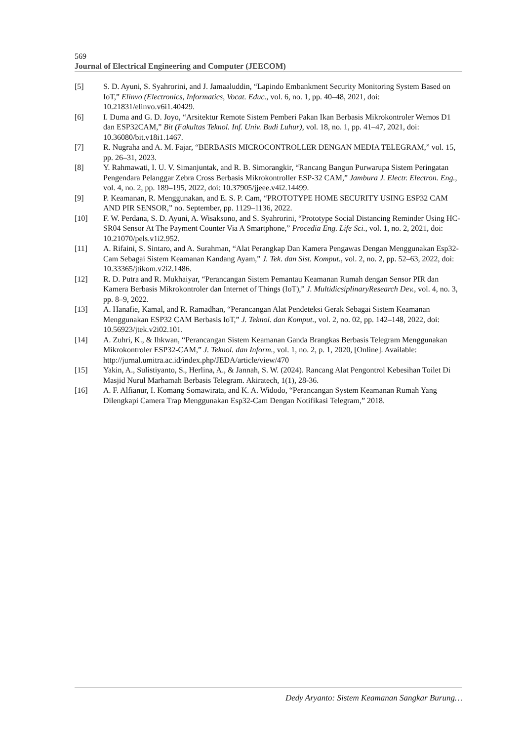569
Journal of Electrical Engineering and Computer (JEECOM)
[5] S. D. Ayuni, S. Syahrorini, and J. Jamaaluddin, “Lapindo Embankment Security Monitoring System Based on IoT,” Elinvo (Electronics, Informatics, Vocat. Educ., vol. 6, no. 1, pp. 40–48, 2021, doi: 10.21831/elinvo.v6i1.40429.
[6] I. Duma and G. D. Joyo, “Arsitektur Remote Sistem Pemberi Pakan Ikan Berbasis Mikrokontroler Wemos D1 dan ESP32CAM,” Bit (Fakultas Teknol. Inf. Univ. Budi Luhur), vol. 18, no. 1, pp. 41–47, 2021, doi: 10.36080/bit.v18i1.1467.
[7] R. Nugraha and A. M. Fajar, “BERBASIS MICROCONTROLLER DENGAN MEDIA TELEGRAM,” vol. 15, pp. 26–31, 2023.
[8] Y. Rahmawati, I. U. V. Simanjuntak, and R. B. Simorangkir, “Rancang Bangun Purwarupa Sistem Peringatan Pengendara Pelanggar Zebra Cross Berbasis Mikrokontroller ESP-32 CAM,” Jambura J. Electr. Electron. Eng., vol. 4, no. 2, pp. 189–195, 2022, doi: 10.37905/jjeee.v4i2.14499.
[9] P. Keamanan, R. Menggunakan, and E. S. P. Cam, “PROTOTYPE HOME SECURITY USING ESP32 CAM AND PIR SENSOR,” no. September, pp. 1129–1136, 2022.
[10] F. W. Perdana, S. D. Ayuni, A. Wisaksono, and S. Syahrorini, “Prototype Social Distancing Reminder Using HC-SR04 Sensor At The Payment Counter Via A Smartphone,” Procedia Eng. Life Sci., vol. 1, no. 2, 2021, doi: 10.21070/pels.v1i2.952.
[11] A. Rifaini, S. Sintaro, and A. Surahman, “Alat Perangkap Dan Kamera Pengawas Dengan Menggunakan Esp32-Cam Sebagai Sistem Keamanan Kandang Ayam,” J. Tek. dan Sist. Komput., vol. 2, no. 2, pp. 52–63, 2022, doi: 10.33365/jtikom.v2i2.1486.
[12] R. D. Putra and R. Mukhaiyar, “Perancangan Sistem Pemantau Keamanan Rumah dengan Sensor PIR dan Kamera Berbasis Mikrokontroler dan Internet of Things (IoT),” J. MultidicsiplinaryResearch Dev., vol. 4, no. 3, pp. 8–9, 2022.
[13] A. Hanafie, Kamal, and R. Ramadhan, “Perancangan Alat Pendeteksi Gerak Sebagai Sistem Keamanan Menggunakan ESP32 CAM Berbasis IoT,” J. Teknol. dan Komput., vol. 2, no. 02, pp. 142–148, 2022, doi: 10.56923/jtek.v2i02.101.
[14] A. Zuhri, K., & Ihkwan, “Perancangan Sistem Keamanan Ganda Brangkas Berbasis Telegram Menggunakan Mikrokontroler ESP32-CAM,” J. Teknol. dan Inform., vol. 1, no. 2, p. 1, 2020, [Online]. Available: http://jurnal.umitra.ac.id/index.php/JEDA/article/view/470
[15] Yakin, A., Sulistiyanto, S., Herlina, A., & Jannah, S. W. (2024). Rancang Alat Pengontrol Kebesihan Toilet Di Masjid Nurul Marhamah Berbasis Telegram. Akiratech, 1(1), 28-36.
[16] A. F. Alfianur, I. Komang Somawirata, and K. A. Widodo, “Perancangan System Keamanan Rumah Yang Dilengkapi Camera Trap Menggunakan Esp32-Cam Dengan Notifikasi Telegram,” 2018.
Dedy Aryanto: Sistem Keamanan Sangkar Burung…